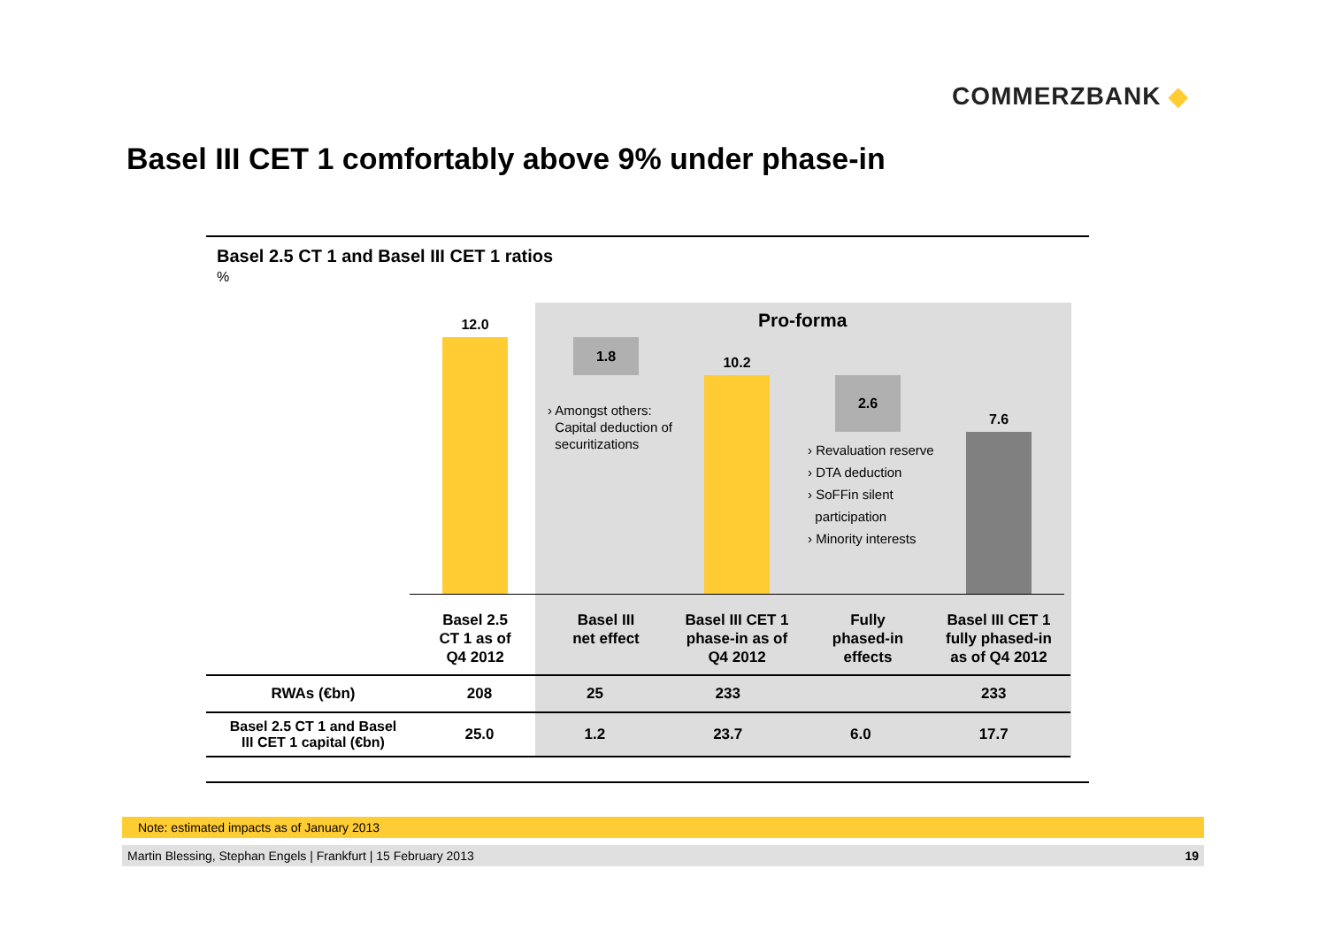COMMERZBANK ◆
Basel III CET 1 comfortably above 9% under phase-in
Basel 2.5 CT 1 and Basel III CET 1 ratios
%
Pro-forma
12.0
1.8 10.2
2.6
7.6
› Amongst others:
Capital deduction of
securitizations
› Revaluation reserve
› DTA deduction
› SoFFin silent
participation
› Minority interests
Basel 2.5
CT 1 as of
Q4 2012
Basel III
net effect
Basel III CET 1
phase-in as of
Q4 2012
Fully
phased-in
effects
Basel III CET 1
fully phased-in
as of Q4 2012
| RWAs (€bn) | 208 | 25 | 233 | | 233 |
| Basel 2.5 CT 1 and Basel III CET 1 capital (€bn) | 25.0 | 1.2 | 23.7 | 6.0 | 17.7 |
Note: estimated impacts as of January 2013
Martin Blessing, Stephan Engels | Frankfurt | 15 February 2013 19